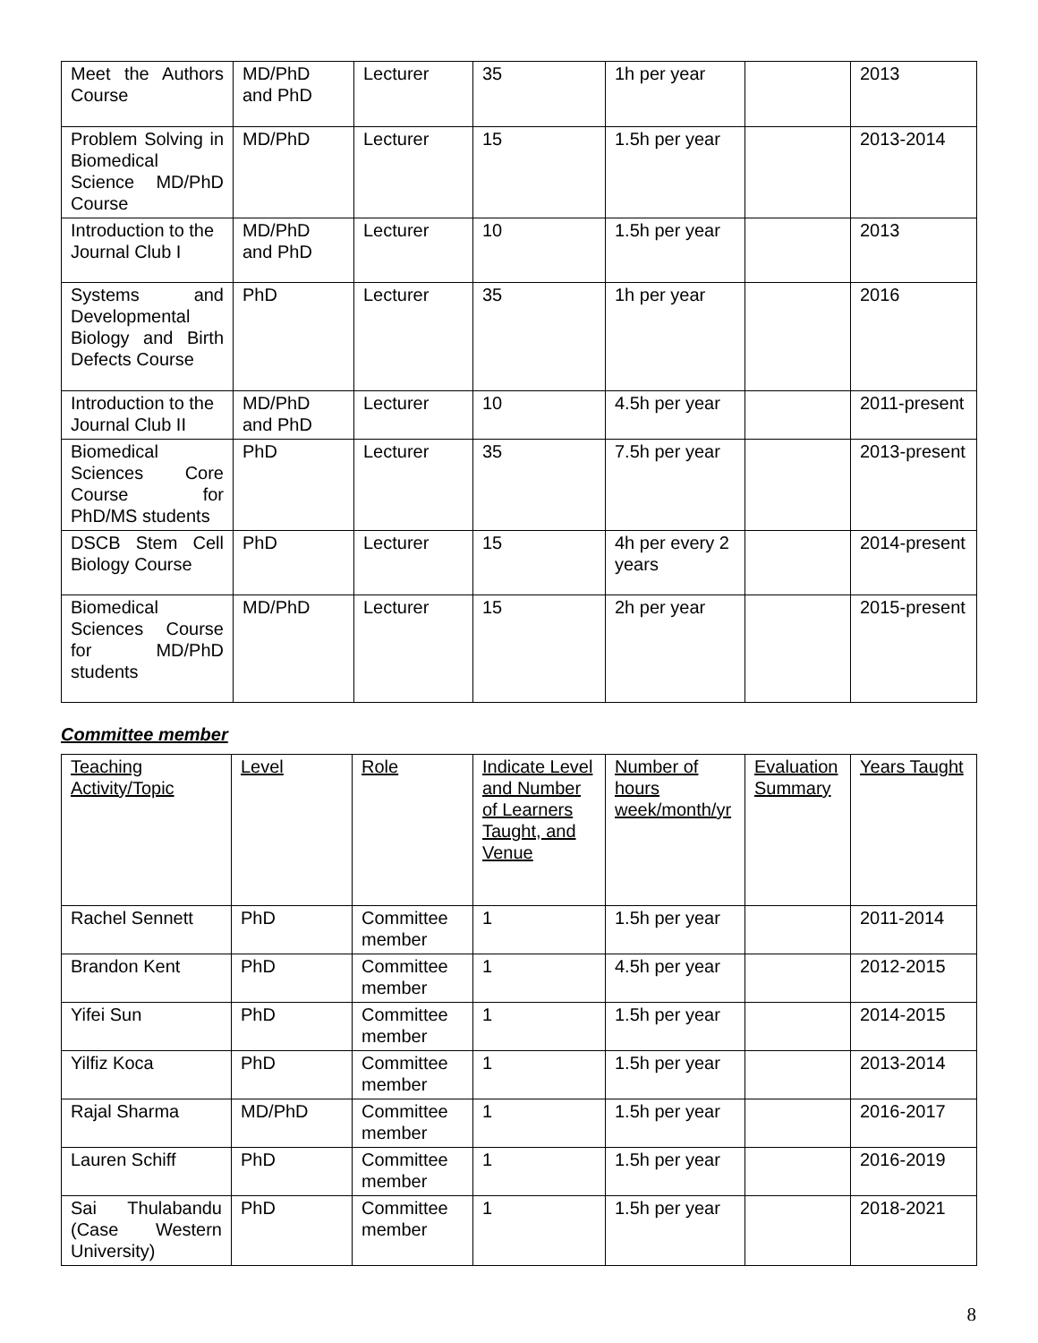| Meet the Authors Course | MD/PhD and PhD | Lecturer | 35 | 1h per year | | 2013 |
| Problem Solving in Biomedical Science MD/PhD Course | MD/PhD | Lecturer | 15 | 1.5h per year | | 2013-2014 |
| Introduction to the Journal Club I | MD/PhD and PhD | Lecturer | 10 | 1.5h per year | | 2013 |
| Systems and Developmental Biology and Birth Defects Course | PhD | Lecturer | 35 | 1h per year | | 2016 |
| Introduction to the Journal Club II | MD/PhD and PhD | Lecturer | 10 | 4.5h per year | | 2011-present |
| Biomedical Sciences Core Course for PhD/MS students | PhD | Lecturer | 35 | 7.5h per year | | 2013-present |
| DSCB Stem Cell Biology Course | PhD | Lecturer | 15 | 4h per every 2 years | | 2014-present |
| Biomedical Sciences Course for MD/PhD students | MD/PhD | Lecturer | 15 | 2h per year | | 2015-present |
Committee member
| Teaching Activity/Topic | Level | Role | Indicate Level and Number of Learners Taught, and Venue | Number of hours week/month/yr | Evaluation Summary | Years Taught |
| --- | --- | --- | --- | --- | --- | --- |
| Rachel Sennett | PhD | Committee member | 1 | 1.5h per year | | 2011-2014 |
| Brandon Kent | PhD | Committee member | 1 | 4.5h per year | | 2012-2015 |
| Yifei Sun | PhD | Committee member | 1 | 1.5h per year | | 2014-2015 |
| Yilfiz Koca | PhD | Committee member | 1 | 1.5h per year | | 2013-2014 |
| Rajal Sharma | MD/PhD | Committee member | 1 | 1.5h per year | | 2016-2017 |
| Lauren Schiff | PhD | Committee member | 1 | 1.5h per year | | 2016-2019 |
| Sai Thulabandu (Case Western University) | PhD | Committee member | 1 | 1.5h per year | | 2018-2021 |
8